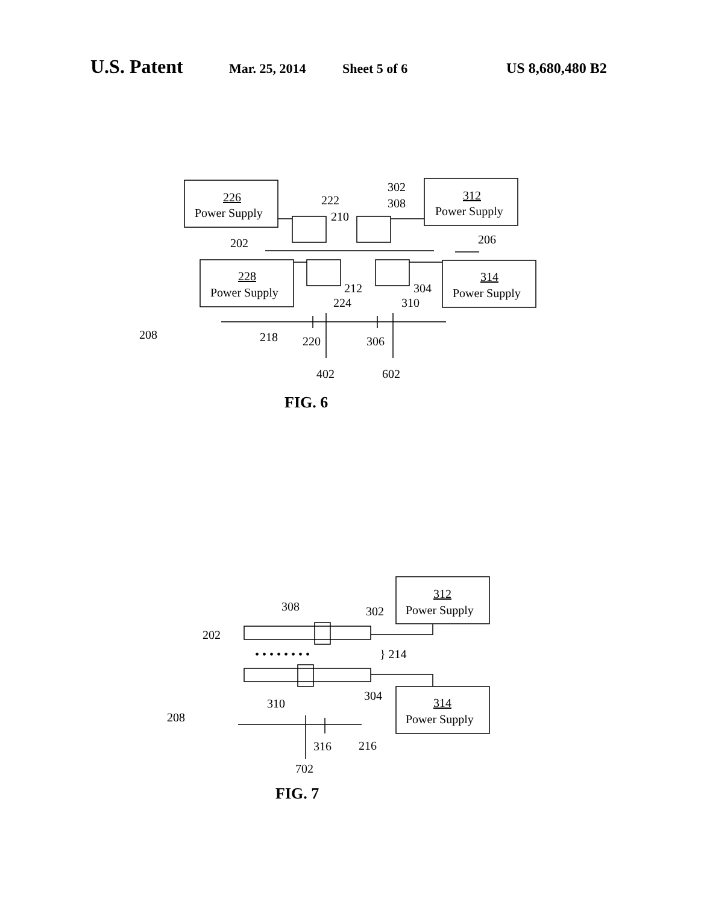U.S. Patent Mar. 25, 2014 Sheet 5 of 6 US 8,680,480 B2
226
Power Supply
312
Power Supply
228
Power Supply
314
Power Supply
222
210
302
308
202
206
212
224
304
310
208
218
220
306
402
602
FIG. 6
308
302
202
• • • • • • • •
} 214
312
Power Supply
310
304
314
Power Supply
208
316
216
702
FIG. 7